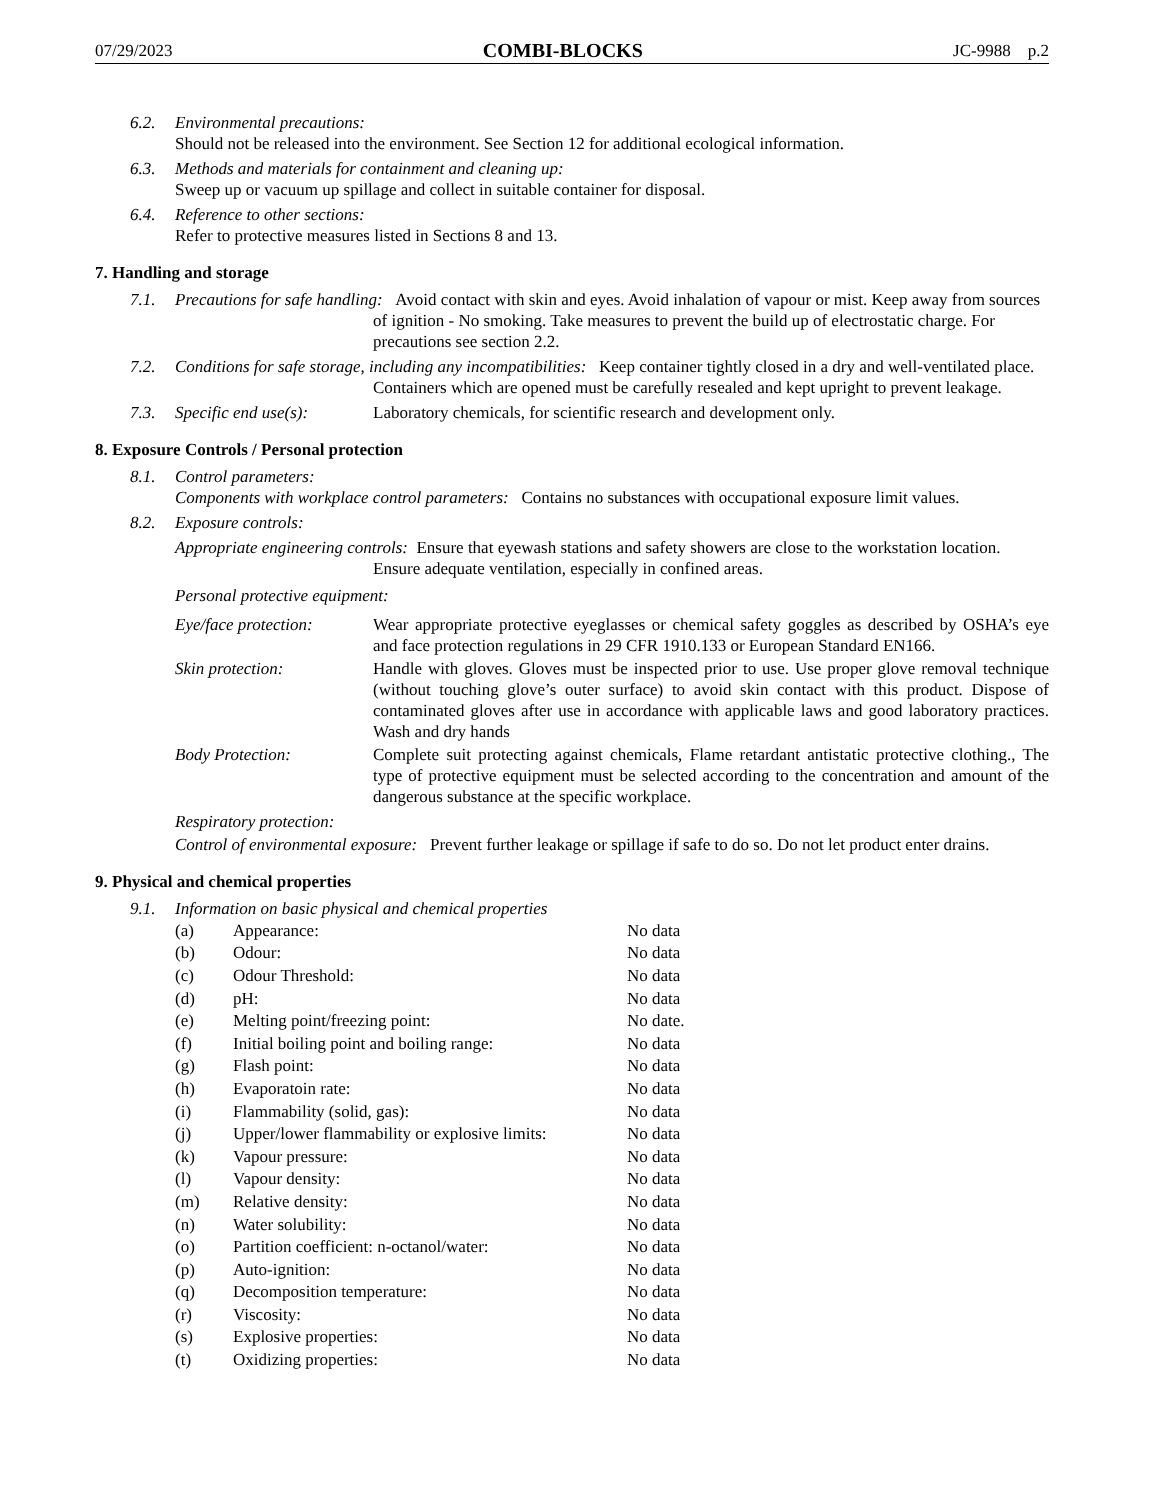07/29/2023 COMBI-BLOCKS JC-9988 p.2
6.2. Environmental precautions:
Should not be released into the environment. See Section 12 for additional ecological information.
6.3. Methods and materials for containment and cleaning up:
Sweep up or vacuum up spillage and collect in suitable container for disposal.
6.4. Reference to other sections:
Refer to protective measures listed in Sections 8 and 13.
7. Handling and storage
7.1. Precautions for safe handling: Avoid contact with skin and eyes. Avoid inhalation of vapour or mist. Keep away from sources of ignition - No smoking. Take measures to prevent the build up of electrostatic charge. For precautions see section 2.2.
7.2. Conditions for safe storage, including any incompatibilities: Keep container tightly closed in a dry and well-ventilated place. Containers which are opened must be carefully resealed and kept upright to prevent leakage.
7.3. Specific end use(s): Laboratory chemicals, for scientific research and development only.
8. Exposure Controls / Personal protection
8.1. Control parameters:
Components with workplace control parameters: Contains no substances with occupational exposure limit values.
8.2. Exposure controls:
Appropriate engineering controls: Ensure that eyewash stations and safety showers are close to the workstation location. Ensure adequate ventilation, especially in confined areas.
Personal protective equipment:
Eye/face protection: Wear appropriate protective eyeglasses or chemical safety goggles as described by OSHA’s eye and face protection regulations in 29 CFR 1910.133 or European Standard EN166.
Skin protection: Handle with gloves. Gloves must be inspected prior to use. Use proper glove removal technique (without touching glove’s outer surface) to avoid skin contact with this product. Dispose of contaminated gloves after use in accordance with applicable laws and good laboratory practices. Wash and dry hands
Body Protection: Complete suit protecting against chemicals, Flame retardant antistatic protective clothing., The type of protective equipment must be selected according to the concentration and amount of the dangerous substance at the specific workplace.
Respiratory protection:
Control of environmental exposure: Prevent further leakage or spillage if safe to do so. Do not let product enter drains.
9. Physical and chemical properties
9.1. Information on basic physical and chemical properties
| (a) | Appearance: | No data |
| (b) | Odour: | No data |
| (c) | Odour Threshold: | No data |
| (d) | pH: | No data |
| (e) | Melting point/freezing point: | No date. |
| (f) | Initial boiling point and boiling range: | No data |
| (g) | Flash point: | No data |
| (h) | Evaporatoin rate: | No data |
| (i) | Flammability (solid, gas): | No data |
| (j) | Upper/lower flammability or explosive limits: | No data |
| (k) | Vapour pressure: | No data |
| (l) | Vapour density: | No data |
| (m) | Relative density: | No data |
| (n) | Water solubility: | No data |
| (o) | Partition coefficient: n-octanol/water: | No data |
| (p) | Auto-ignition: | No data |
| (q) | Decomposition temperature: | No data |
| (r) | Viscosity: | No data |
| (s) | Explosive properties: | No data |
| (t) | Oxidizing properties: | No data |